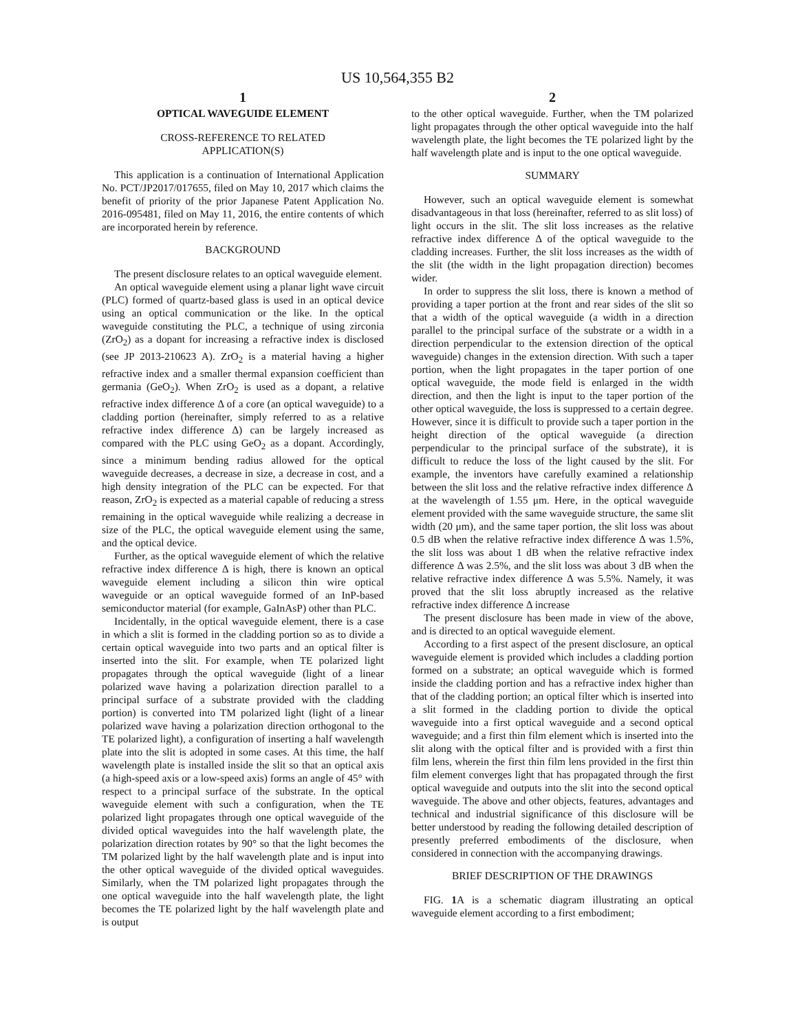US 10,564,355 B2
1
OPTICAL WAVEGUIDE ELEMENT
CROSS-REFERENCE TO RELATED
APPLICATION(S)
This application is a continuation of International Application No. PCT/JP2017/017655, filed on May 10, 2017 which claims the benefit of priority of the prior Japanese Patent Application No. 2016-095481, filed on May 11, 2016, the entire contents of which are incorporated herein by reference.
BACKGROUND
The present disclosure relates to an optical waveguide element.
An optical waveguide element using a planar light wave circuit (PLC) formed of quartz-based glass is used in an optical device using an optical communication or the like. In the optical waveguide constituting the PLC, a technique of using zirconia (ZrO<sub>2</sub>) as a dopant for increasing a refractive index is disclosed (see JP 2013-210623 A). ZrO<sub>2</sub> is a material having a higher refractive index and a smaller thermal expansion coefficient than germania (GeO<sub>2</sub>). When ZrO<sub>2</sub> is used as a dopant, a relative refractive index difference Δ of a core (an optical waveguide) to a cladding portion (hereinafter, simply referred to as a relative refractive index difference Δ) can be largely increased as compared with the PLC using GeO<sub>2</sub> as a dopant. Accordingly, since a minimum bending radius allowed for the optical waveguide decreases, a decrease in size, a decrease in cost, and a high density integration of the PLC can be expected. For that reason, ZrO<sub>2</sub> is expected as a material capable of reducing a stress remaining in the optical waveguide while realizing a decrease in size of the PLC, the optical waveguide element using the same, and the optical device.
Further, as the optical waveguide element of which the relative refractive index difference Δ is high, there is known an optical waveguide element including a silicon thin wire optical waveguide or an optical waveguide formed of an InP-based semiconductor material (for example, GaInAsP) other than PLC.
Incidentally, in the optical waveguide element, there is a case in which a slit is formed in the cladding portion so as to divide a certain optical waveguide into two parts and an optical filter is inserted into the slit. For example, when TE polarized light propagates through the optical waveguide (light of a linear polarized wave having a polarization direction parallel to a principal surface of a substrate provided with the cladding portion) is converted into TM polarized light (light of a linear polarized wave having a polarization direction orthogonal to the TE polarized light), a configuration of inserting a half wavelength plate into the slit is adopted in some cases. At this time, the half wavelength plate is installed inside the slit so that an optical axis (a high-speed axis or a low-speed axis) forms an angle of 45° with respect to a principal surface of the substrate. In the optical waveguide element with such a configuration, when the TE polarized light propagates through one optical waveguide of the divided optical waveguides into the half wavelength plate, the polarization direction rotates by 90° so that the light becomes the TM polarized light by the half wavelength plate and is input into the other optical waveguide of the divided optical waveguides. Similarly, when the TM polarized light propagates through the one optical waveguide into the half wavelength plate, the light becomes the TE polarized light by the half wavelength plate and is output
2
to the other optical waveguide. Further, when the TM polarized light propagates through the other optical waveguide into the half wavelength plate, the light becomes the TE polarized light by the half wavelength plate and is input to the one optical waveguide.
SUMMARY
However, such an optical waveguide element is somewhat disadvantageous in that loss (hereinafter, referred to as slit loss) of light occurs in the slit. The slit loss increases as the relative refractive index difference Δ of the optical waveguide to the cladding increases. Further, the slit loss increases as the width of the slit (the width in the light propagation direction) becomes wider.
In order to suppress the slit loss, there is known a method of providing a taper portion at the front and rear sides of the slit so that a width of the optical waveguide (a width in a direction parallel to the principal surface of the substrate or a width in a direction perpendicular to the extension direction of the optical waveguide) changes in the extension direction. With such a taper portion, when the light propagates in the taper portion of one optical waveguide, the mode field is enlarged in the width direction, and then the light is input to the taper portion of the other optical waveguide, the loss is suppressed to a certain degree. However, since it is difficult to provide such a taper portion in the height direction of the optical waveguide (a direction perpendicular to the principal surface of the substrate), it is difficult to reduce the loss of the light caused by the slit. For example, the inventors have carefully examined a relationship between the slit loss and the relative refractive index difference Δ at the wavelength of 1.55 μm. Here, in the optical waveguide element provided with the same waveguide structure, the same slit width (20 μm), and the same taper portion, the slit loss was about 0.5 dB when the relative refractive index difference Δ was 1.5%, the slit loss was about 1 dB when the relative refractive index difference Δ was 2.5%, and the slit loss was about 3 dB when the relative refractive index difference Δ was 5.5%. Namely, it was proved that the slit loss abruptly increased as the relative refractive index difference Δ increase
The present disclosure has been made in view of the above, and is directed to an optical waveguide element.
According to a first aspect of the present disclosure, an optical waveguide element is provided which includes a cladding portion formed on a substrate; an optical waveguide which is formed inside the cladding portion and has a refractive index higher than that of the cladding portion; an optical filter which is inserted into a slit formed in the cladding portion to divide the optical waveguide into a first optical waveguide and a second optical waveguide; and a first thin film element which is inserted into the slit along with the optical filter and is provided with a first thin film lens, wherein the first thin film lens provided in the first thin film element converges light that has propagated through the first optical waveguide and outputs into the slit into the second optical waveguide. The above and other objects, features, advantages and technical and industrial significance of this disclosure will be better understood by reading the following detailed description of presently preferred embodiments of the disclosure, when considered in connection with the accompanying drawings.
BRIEF DESCRIPTION OF THE DRAWINGS
FIG. 1 A is a schematic diagram illustrating an optical waveguide element according to a first embodiment;